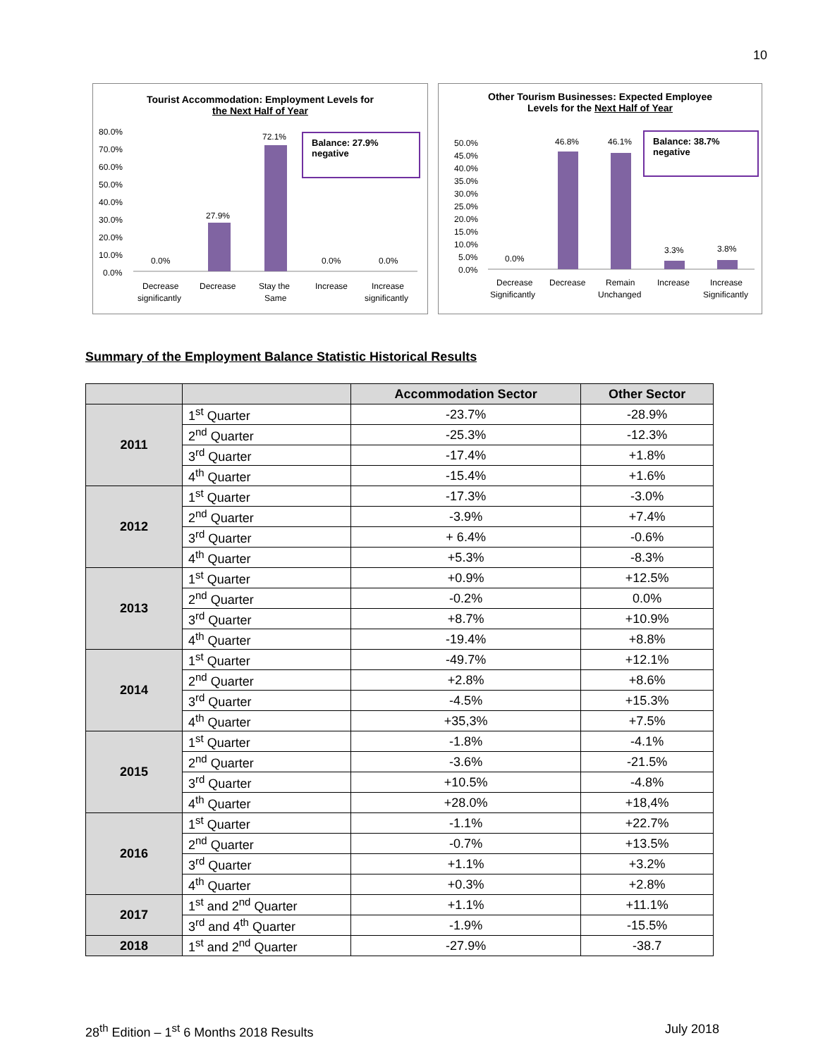10
Tourist Accommodation: Employment Levels for
the Next Half of Year
Balance: 27.9% negative
80.0%
70.0%
60.0%
50.0%
40.0%
30.0%
20.0%
10.0%
0.0%
0.0%
27.9%
72.1%
0.0%
0.0%
Decrease
significantly
Decrease
Stay the
Same
Increase
Increase
significantly
Other Tourism Businesses: Expected Employee
Levels for the Next Half of Year
Balance: 38.7% negative
50.0%
45.0%
40.0%
35.0%
30.0%
25.0%
20.0%
15.0%
10.0%
5.0%
0.0%
0.0%
46.8%
46.1%
3.3%
3.8%
Decrease
Significantly
Decrease
Remain
Unchanged
Increase
Increase
Significantly
Summary of the Employment Balance Statistic Historical Results
| | | Accommodation Sector | Other Sector |
| --- | --- | --- | --- |
| 2011 | 1<sup>st</sup> Quarter | -23.7% | -28.9% |
| | 2<sup>nd</sup> Quarter | -25.3% | -12.3% |
| | 3<sup>rd</sup> Quarter | -17.4% | +1.8% |
| | 4<sup>th</sup> Quarter | -15.4% | +1.6% |
| 2012 | 1<sup>st</sup> Quarter | -17.3% | -3.0% |
| | 2<sup>nd</sup> Quarter | -3.9% | +7.4% |
| | 3<sup>rd</sup> Quarter | + 6.4% | -0.6% |
| | 4<sup>th</sup> Quarter | +5.3% | -8.3% |
| 2013 | 1<sup>st</sup> Quarter | +0.9% | +12.5% |
| | 2<sup>nd</sup> Quarter | -0.2% | 0.0% |
| | 3<sup>rd</sup> Quarter | +8.7% | +10.9% |
| | 4<sup>th</sup> Quarter | -19.4% | +8.8% |
| 2014 | 1<sup>st</sup> Quarter | -49.7% | +12.1% |
| | 2<sup>nd</sup> Quarter | +2.8% | +8.6% |
| | 3<sup>rd</sup> Quarter | -4.5% | +15.3% |
| | 4<sup>th</sup> Quarter | +35,3% | +7.5% |
| 2015 | 1<sup>st</sup> Quarter | -1.8% | -4.1% |
| | 2<sup>nd</sup> Quarter | -3.6% | -21.5% |
| | 3<sup>rd</sup> Quarter | +10.5% | -4.8% |
| | 4<sup>th</sup> Quarter | +28.0% | +18,4% |
| 2016 | 1<sup>st</sup> Quarter | -1.1% | +22.7% |
| | 2<sup>nd</sup> Quarter | -0.7% | +13.5% |
| | 3<sup>rd</sup> Quarter | +1.1% | +3.2% |
| | 4<sup>th</sup> Quarter | +0.3% | +2.8% |
| 2017 | 1<sup>st</sup> and 2<sup>nd</sup> Quarter | +1.1% | +11.1% |
| | 3<sup>rd</sup> and 4<sup>th</sup> Quarter | -1.9% | -15.5% |
| 2018 | 1<sup>st</sup> and 2<sup>nd</sup> Quarter | -27.9% | -38.7 |
28<sup>th</sup> Edition – 1<sup>st</sup> 6 Months 2018 Results July 2018